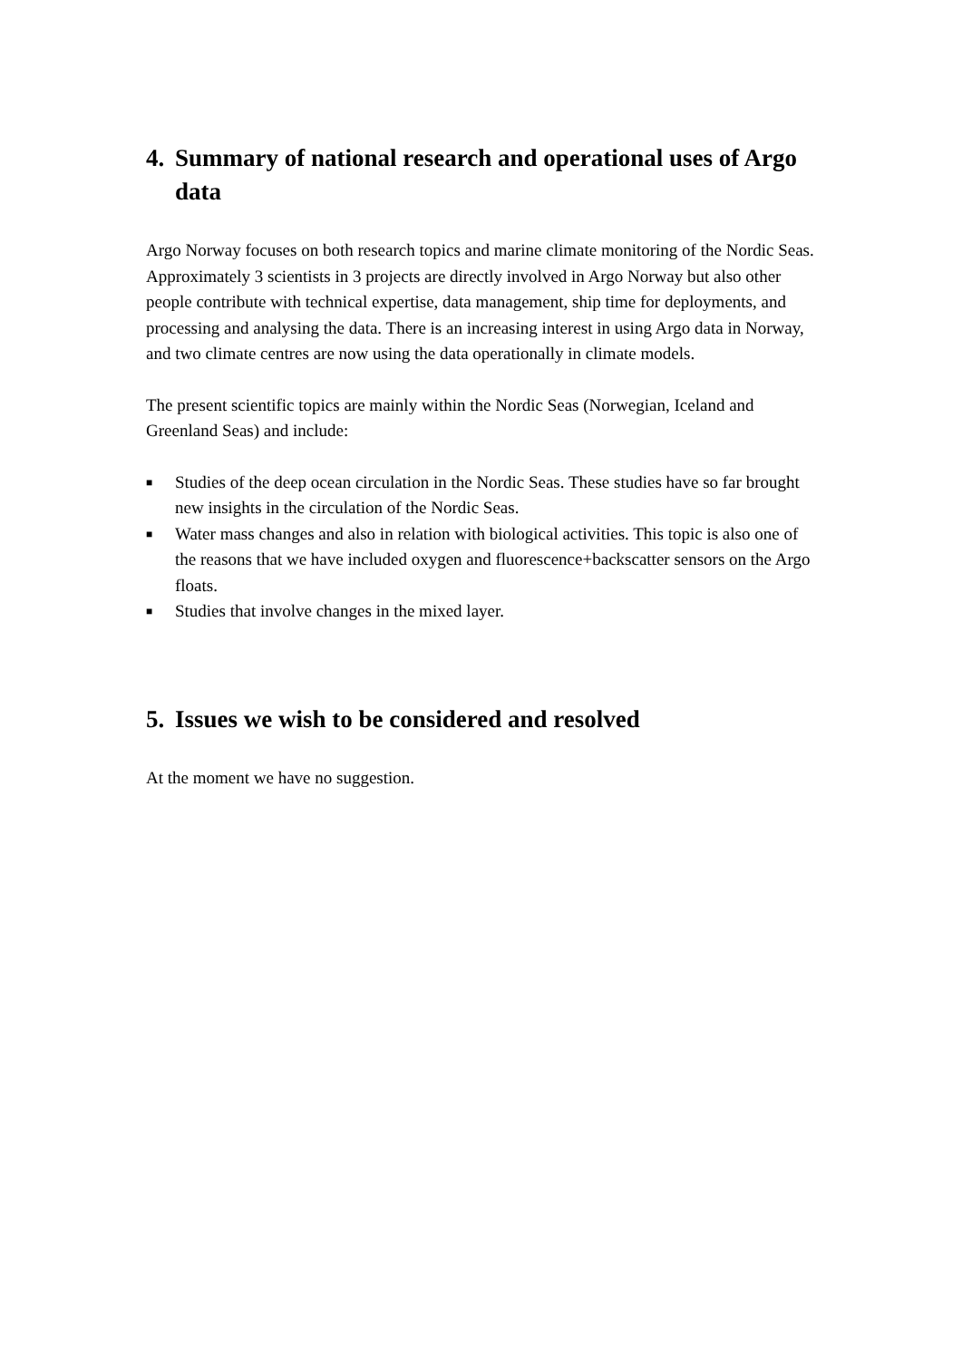4. Summary of national research and operational uses of Argo data
Argo Norway focuses on both research topics and marine climate monitoring of the Nordic Seas. Approximately 3 scientists in 3 projects are directly involved in Argo Norway but also other people contribute with technical expertise, data management, ship time for deployments, and processing and analysing the data. There is an increasing interest in using Argo data in Norway, and two climate centres are now using the data operationally in climate models.
The present scientific topics are mainly within the Nordic Seas (Norwegian, Iceland and Greenland Seas) and include:
■ Studies of the deep ocean circulation in the Nordic Seas. These studies have so far brought new insights in the circulation of the Nordic Seas.
■ Water mass changes and also in relation with biological activities. This topic is also one of the reasons that we have included oxygen and fluorescence+backscatter sensors on the Argo floats.
■ Studies that involve changes in the mixed layer.
5. Issues we wish to be considered and resolved
At the moment we have no suggestion.